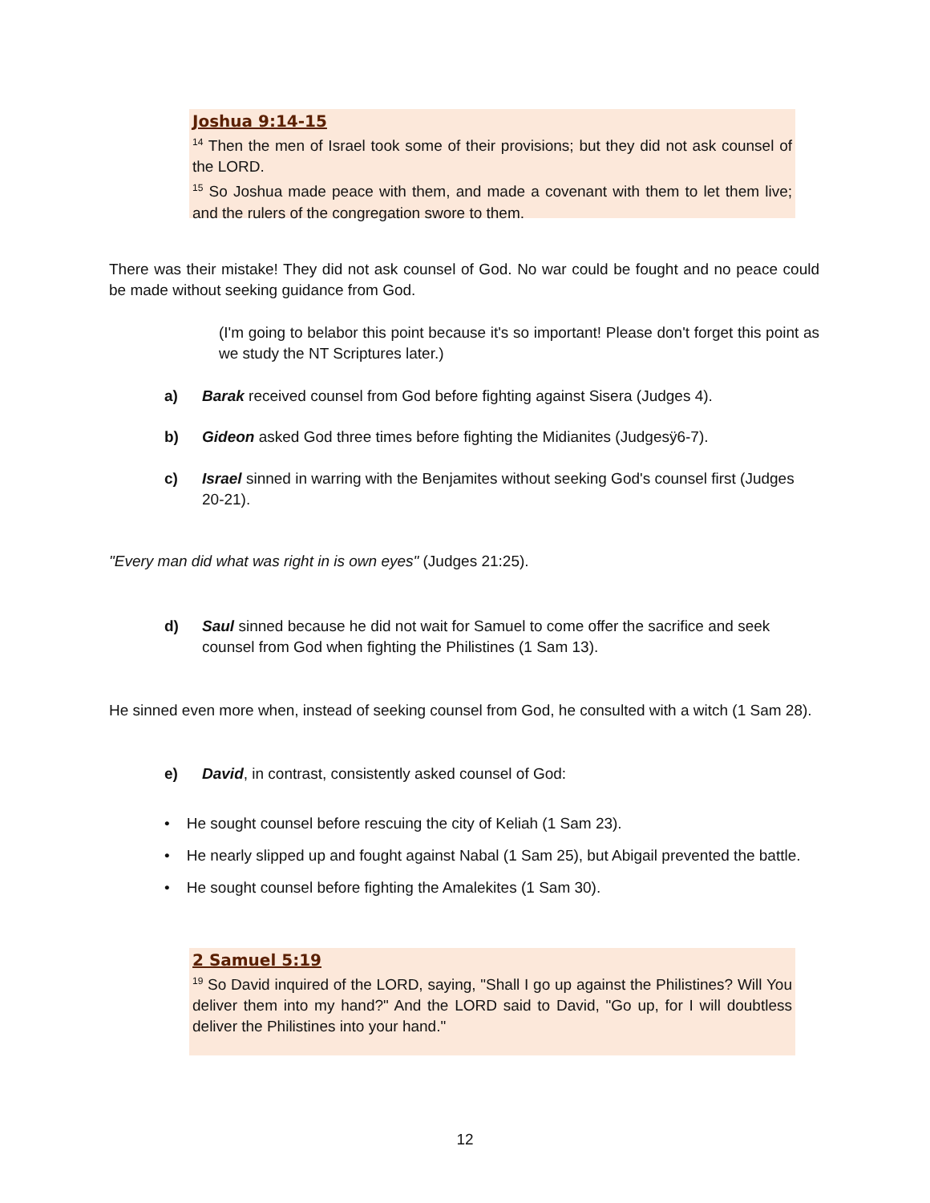Joshua 9:14-15
<sup>14</sup> Then the men of Israel took some of their provisions; but they did not ask counsel of the LORD.
<sup>15</sup> So Joshua made peace with them, and made a covenant with them to let them live; and the rulers of the congregation swore to them.
There was their mistake! They did not ask counsel of God. No war could be fought and no peace could be made without seeking guidance from God.
(I'm going to belabor this point because it's so important! Please don't forget this point as we study the NT Scriptures later.)
a)
Barak received counsel from God before fighting against Sisera (Judges 4).
b)
Gideon asked God three times before fighting the Midianites (Judgesÿ6-7).
c)
Israel sinned in warring with the Benjamites without seeking God's counsel first (Judges 20-21).
"Every man did what was right in is own eyes" (Judges 21:25).
d)
Saul sinned because he did not wait for Samuel to come offer the sacrifice and seek counsel from God when fighting the Philistines (1 Sam 13).
He sinned even more when, instead of seeking counsel from God, he consulted with a witch (1 Sam 28).
e)
David, in contrast, consistently asked counsel of God:
• He sought counsel before rescuing the city of Keliah (1 Sam 23).
• He nearly slipped up and fought against Nabal (1 Sam 25), but Abigail prevented the battle.
• He sought counsel before fighting the Amalekites (1 Sam 30).
2 Samuel 5:19
<sup>19</sup> So David inquired of the LORD, saying, "Shall I go up against the Philistines? Will You deliver them into my hand?" And the LORD said to David, "Go up, for I will doubtless deliver the Philistines into your hand."
12